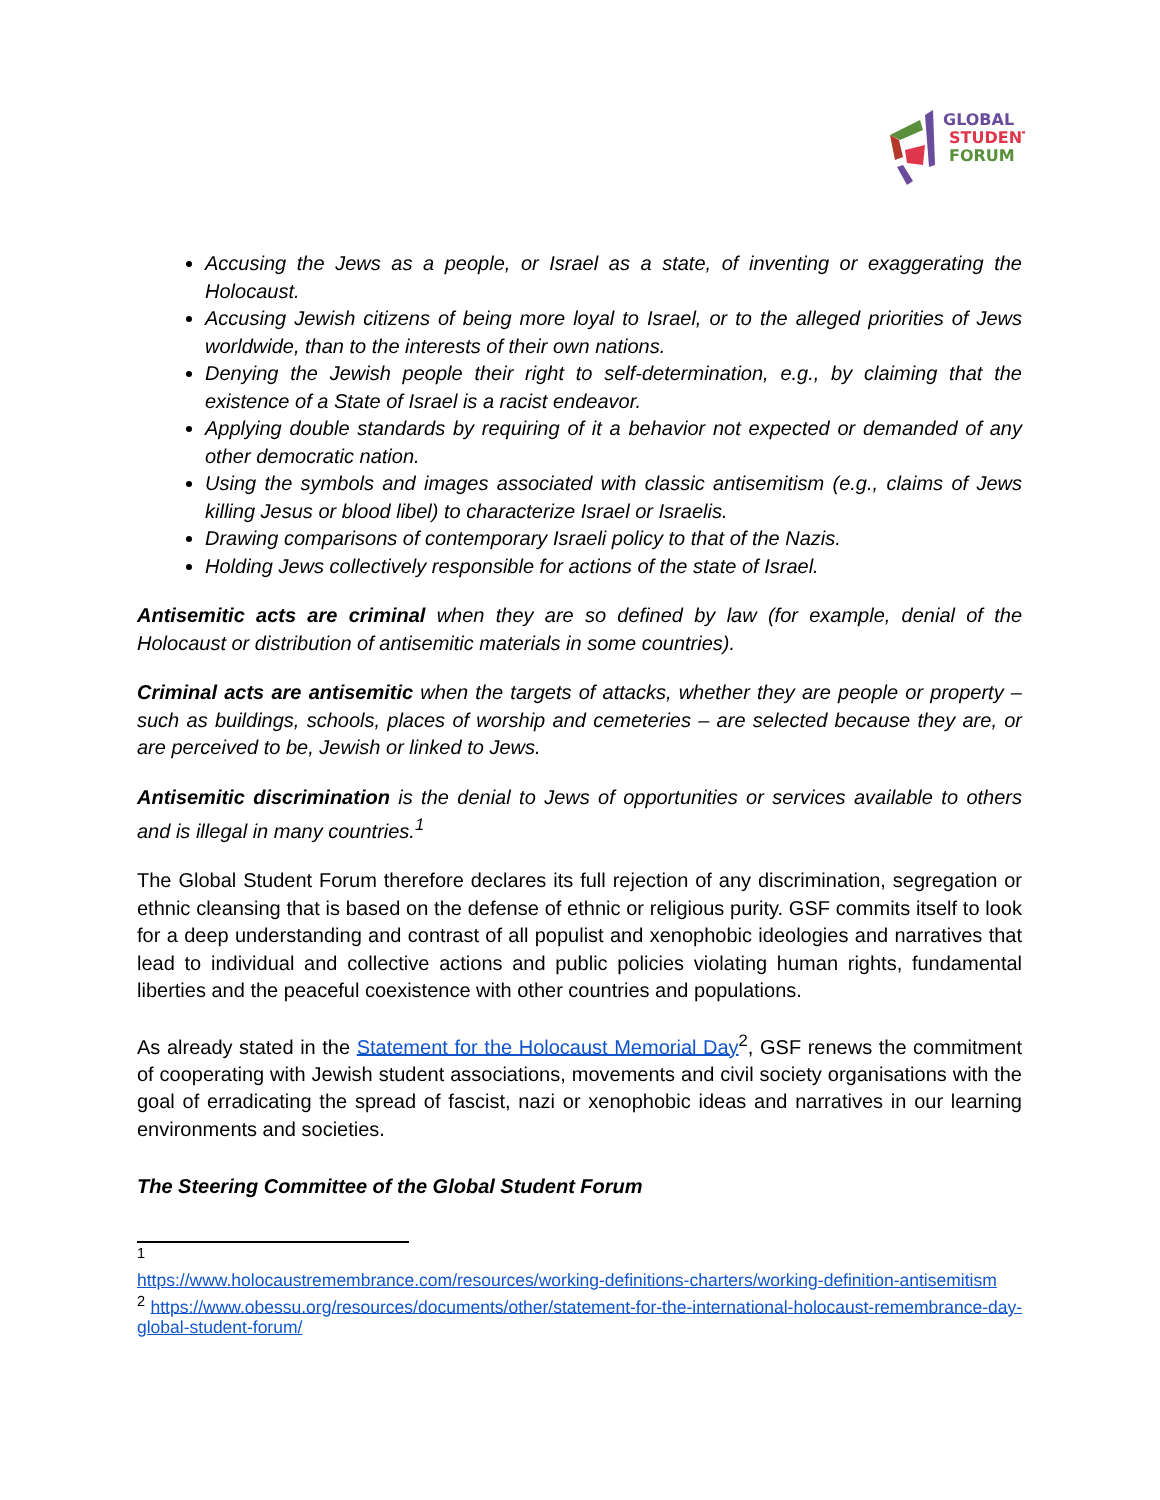GLOBAL
STUDENT
FORUM
Accusing the Jews as a people, or Israel as a state, of inventing or exaggerating the Holocaust.
Accusing Jewish citizens of being more loyal to Israel, or to the alleged priorities of Jews worldwide, than to the interests of their own nations.
Denying the Jewish people their right to self-determination, e.g., by claiming that the existence of a State of Israel is a racist endeavor.
Applying double standards by requiring of it a behavior not expected or demanded of any other democratic nation.
Using the symbols and images associated with classic antisemitism (e.g., claims of Jews killing Jesus or blood libel) to characterize Israel or Israelis.
Drawing comparisons of contemporary Israeli policy to that of the Nazis.
Holding Jews collectively responsible for actions of the state of Israel.
Antisemitic acts are criminal when they are so defined by law (for example, denial of the Holocaust or distribution of antisemitic materials in some countries).
Criminal acts are antisemitic when the targets of attacks, whether they are people or property – such as buildings, schools, places of worship and cemeteries – are selected because they are, or are perceived to be, Jewish or linked to Jews.
Antisemitic discrimination is the denial to Jews of opportunities or services available to others and is illegal in many countries.<sup>1</sup>
The Global Student Forum therefore declares its full rejection of any discrimination, segregation or ethnic cleansing that is based on the defense of ethnic or religious purity. GSF commits itself to look for a deep understanding and contrast of all populist and xenophobic ideologies and narratives that lead to individual and collective actions and public policies violating human rights, fundamental liberties and the peaceful coexistence with other countries and populations.
As already stated in the Statement for the Holocaust Memorial Day<sup>2</sup>, GSF renews the commitment of cooperating with Jewish student associations, movements and civil society organisations with the goal of erradicating the spread of fascist, nazi or xenophobic ideas and narratives in our learning environments and societies.
The Steering Committee of the Global Student Forum
<sup>1</sup>
https://www.holocaustremembrance.com/resources/working-definitions-charters/working-definition-antisemitism
<sup>2</sup> https://www.obessu.org/resources/documents/other/statement-for-the-international-holocaust-remembrance-day-global-student-forum/